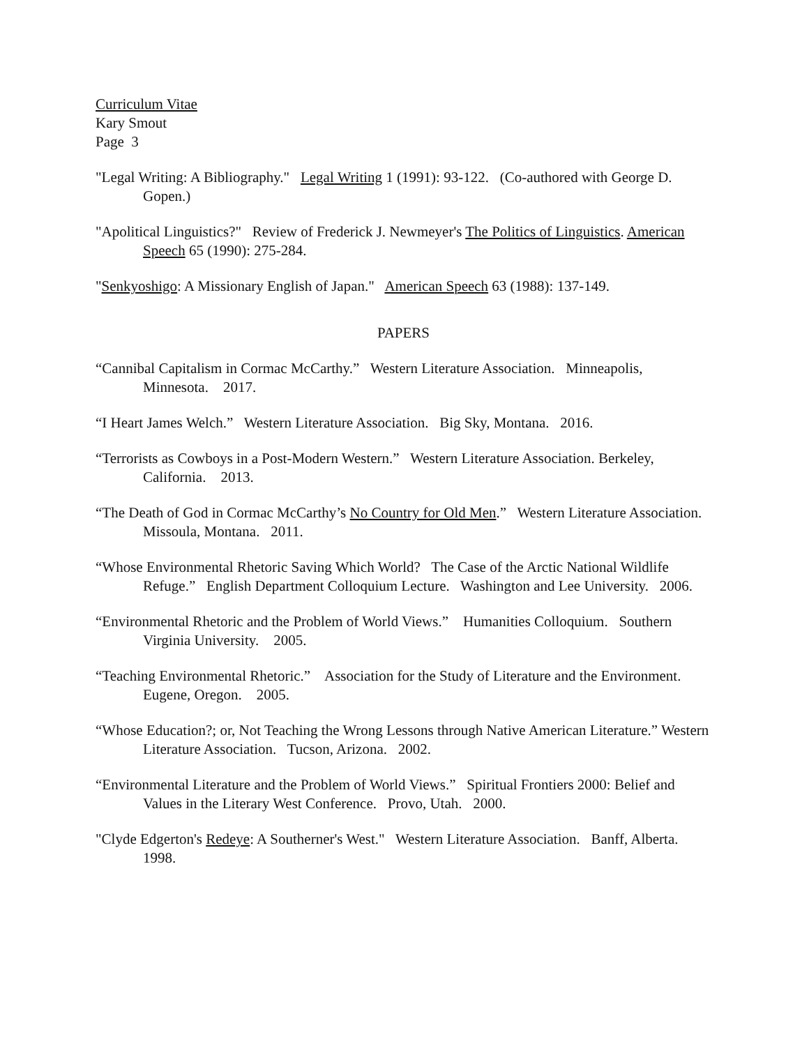Curriculum Vitae
Kary Smout
Page 3
"Legal Writing: A Bibliography." Legal Writing 1 (1991): 93-122. (Co-authored with George D. Gopen.)
"Apolitical Linguistics?" Review of Frederick J. Newmeyer's The Politics of Linguistics. American Speech 65 (1990): 275-284.
"Senkyoshigo: A Missionary English of Japan." American Speech 63 (1988): 137-149.
PAPERS
“Cannibal Capitalism in Cormac McCarthy.” Western Literature Association. Minneapolis, Minnesota. 2017.
“I Heart James Welch.” Western Literature Association. Big Sky, Montana. 2016.
“Terrorists as Cowboys in a Post-Modern Western.” Western Literature Association. Berkeley, California. 2013.
“The Death of God in Cormac McCarthy’s No Country for Old Men.” Western Literature Association. Missoula, Montana. 2011.
“Whose Environmental Rhetoric Saving Which World? The Case of the Arctic National Wildlife Refuge.” English Department Colloquium Lecture. Washington and Lee University. 2006.
“Environmental Rhetoric and the Problem of World Views.” Humanities Colloquium. Southern Virginia University. 2005.
“Teaching Environmental Rhetoric.” Association for the Study of Literature and the Environment. Eugene, Oregon. 2005.
“Whose Education?; or, Not Teaching the Wrong Lessons through Native American Literature.” Western Literature Association. Tucson, Arizona. 2002.
“Environmental Literature and the Problem of World Views.” Spiritual Frontiers 2000: Belief and Values in the Literary West Conference. Provo, Utah. 2000.
"Clyde Edgerton's Redeye: A Southerner's West." Western Literature Association. Banff, Alberta. 1998.